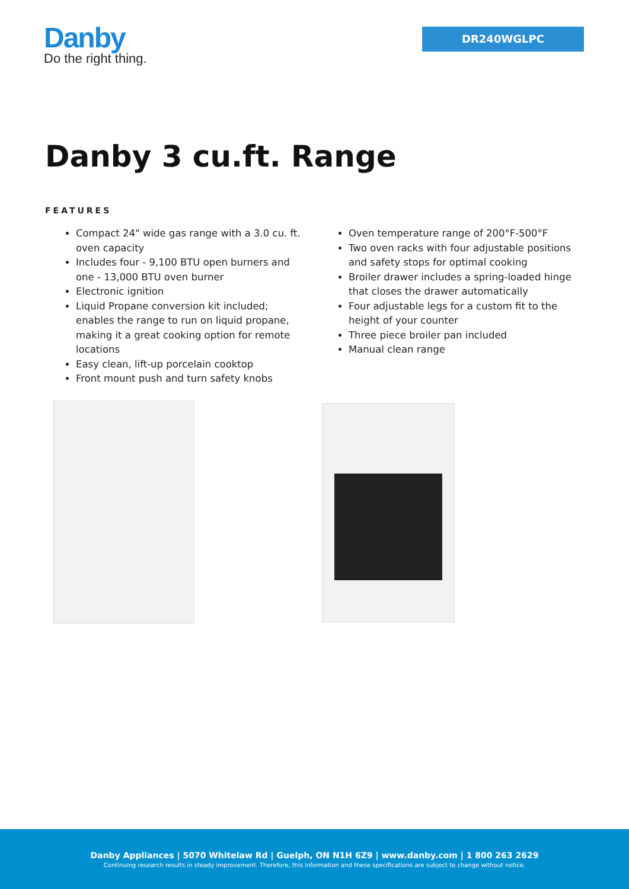Danby
Do the right thing.
DR240WGLPC
Danby 3 cu.ft. Range
FEATURES
Compact 24" wide gas range with a 3.0 cu. ft. oven capacity
Includes four - 9,100 BTU open burners and one - 13,000 BTU oven burner
Electronic ignition
Liquid Propane conversion kit included; enables the range to run on liquid propane, making it a great cooking option for remote locations
Easy clean, lift-up porcelain cooktop
Front mount push and turn safety knobs
Oven temperature range of 200°F-500°F
Two oven racks with four adjustable positions and safety stops for optimal cooking
Broiler drawer includes a spring-loaded hinge that closes the drawer automatically
Four adjustable legs for a custom fit to the height of your counter
Three piece broiler pan included
Manual clean range
Danby Appliances | 5070 Whitelaw Rd | Guelph, ON N1H 6Z9 | www.danby.com | 1 800 263 2629
Continuing research results in steady improvement. Therefore, this information and these specifications are subject to change without notice.